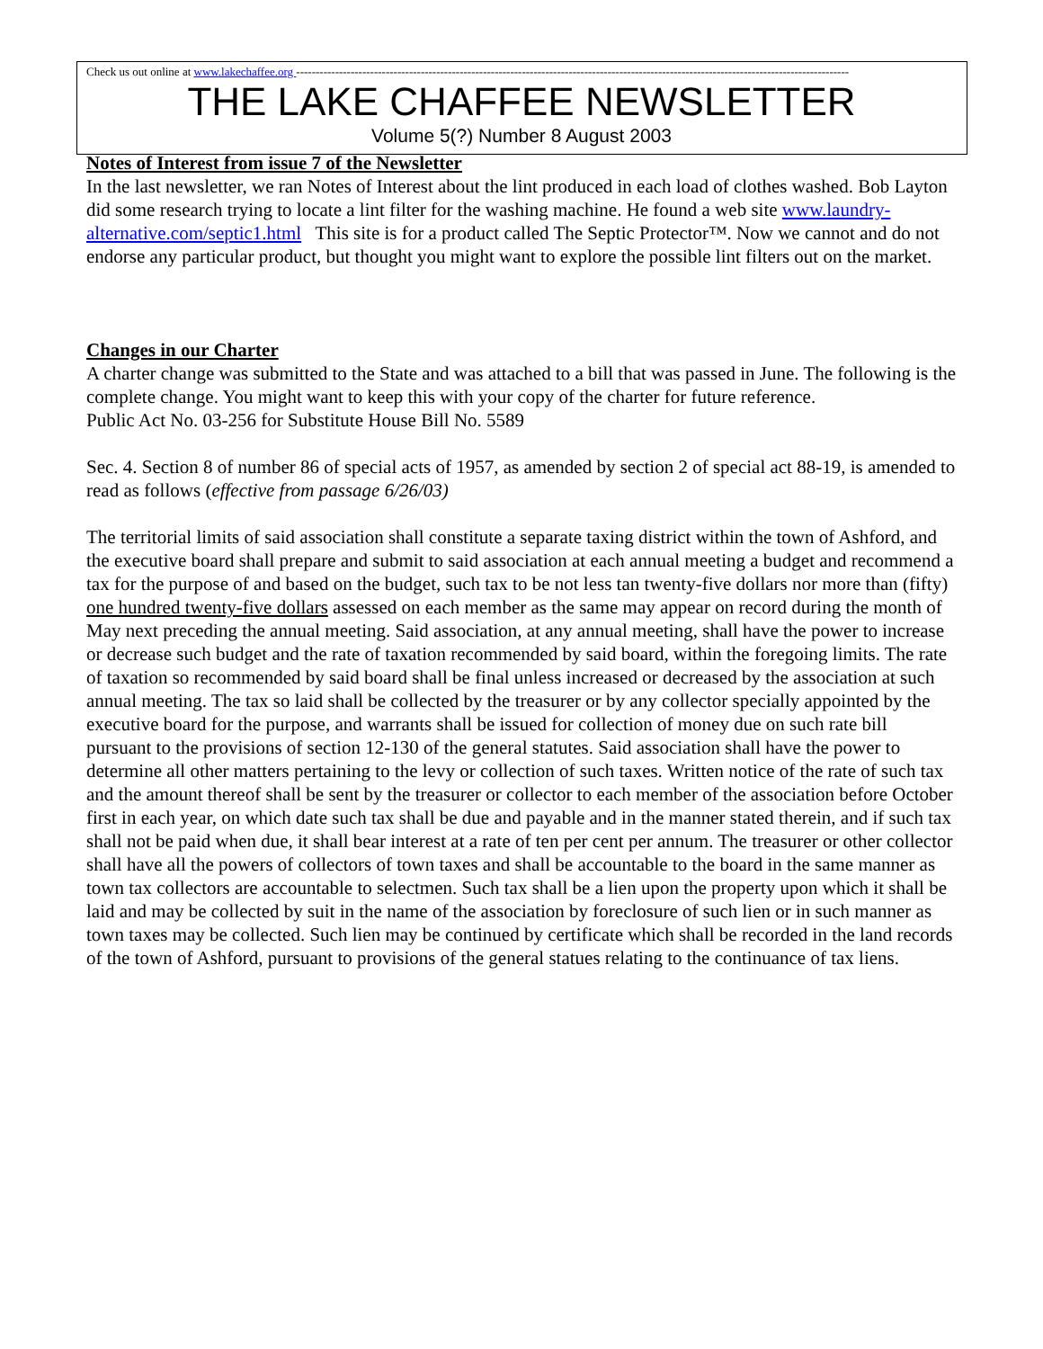Check us out online at www.lakechaffee.org ----------------------------------------------------------------------------------------------------------------------------------------------
THE LAKE CHAFFEE NEWSLETTER
Volume 5(?) Number 8 August 2003
Notes of Interest from issue 7 of the Newsletter
In the last newsletter, we ran Notes of Interest about the lint produced in each load of clothes washed. Bob Layton did some research trying to locate a lint filter for the washing machine. He found a web site www.laundry-alternative.com/septic1.html This site is for a product called The Septic Protector™. Now we cannot and do not endorse any particular product, but thought you might want to explore the possible lint filters out on the market.
Changes in our Charter
A charter change was submitted to the State and was attached to a bill that was passed in June. The following is the complete change. You might want to keep this with your copy of the charter for future reference.
Public Act No. 03-256 for Substitute House Bill No. 5589
Sec. 4. Section 8 of number 86 of special acts of 1957, as amended by section 2 of special act 88-19, is amended to read as follows (effective from passage 6/26/03)
The territorial limits of said association shall constitute a separate taxing district within the town of Ashford, and the executive board shall prepare and submit to said association at each annual meeting a budget and recommend a tax for the purpose of and based on the budget, such tax to be not less tan twenty-five dollars nor more than (fifty) one hundred twenty-five dollars assessed on each member as the same may appear on record during the month of May next preceding the annual meeting. Said association, at any annual meeting, shall have the power to increase or decrease such budget and the rate of taxation recommended by said board, within the foregoing limits. The rate of taxation so recommended by said board shall be final unless increased or decreased by the association at such annual meeting. The tax so laid shall be collected by the treasurer or by any collector specially appointed by the executive board for the purpose, and warrants shall be issued for collection of money due on such rate bill pursuant to the provisions of section 12-130 of the general statutes. Said association shall have the power to determine all other matters pertaining to the levy or collection of such taxes. Written notice of the rate of such tax and the amount thereof shall be sent by the treasurer or collector to each member of the association before October first in each year, on which date such tax shall be due and payable and in the manner stated therein, and if such tax shall not be paid when due, it shall bear interest at a rate of ten per cent per annum. The treasurer or other collector shall have all the powers of collectors of town taxes and shall be accountable to the board in the same manner as town tax collectors are accountable to selectmen. Such tax shall be a lien upon the property upon which it shall be laid and may be collected by suit in the name of the association by foreclosure of such lien or in such manner as town taxes may be collected. Such lien may be continued by certificate which shall be recorded in the land records of the town of Ashford, pursuant to provisions of the general statues relating to the continuance of tax liens.